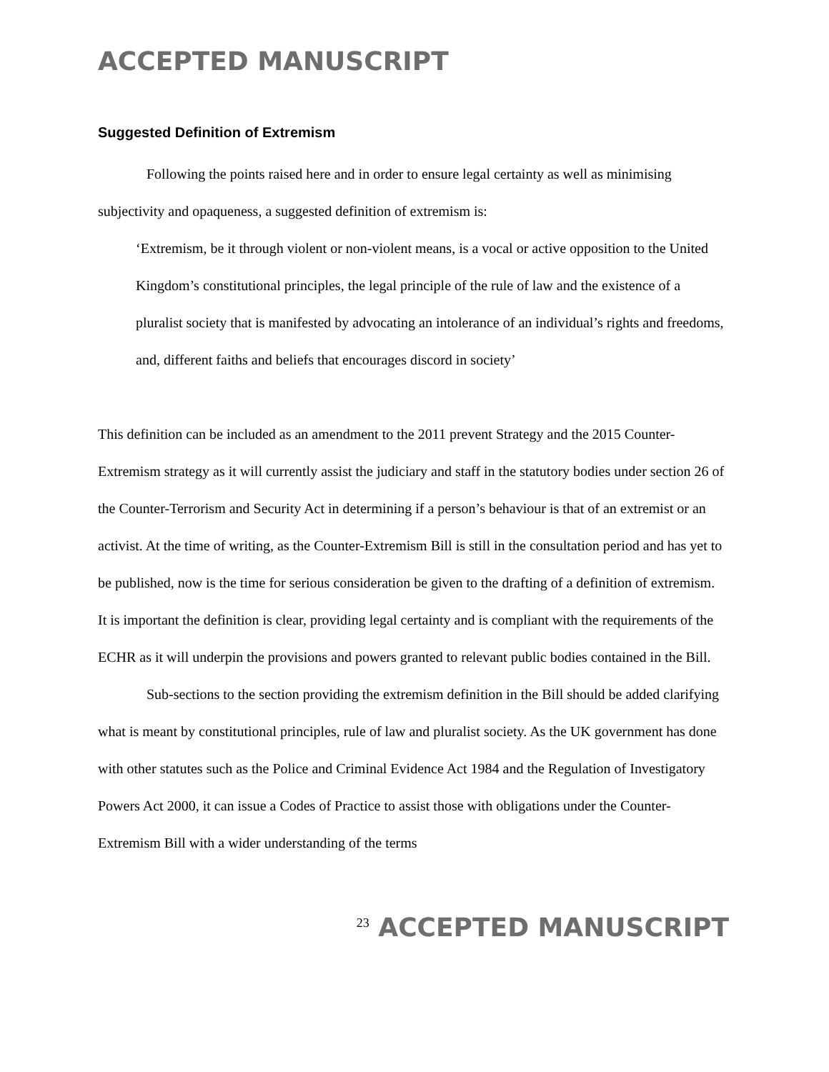ACCEPTED MANUSCRIPT
Suggested Definition of Extremism
Following the points raised here and in order to ensure legal certainty as well as minimising subjectivity and opaqueness, a suggested definition of extremism is:
‘Extremism, be it through violent or non-violent means, is a vocal or active opposition to the United Kingdom’s constitutional principles, the legal principle of the rule of law and the existence of a pluralist society that is manifested by advocating an intolerance of an individual’s rights and freedoms, and, different faiths and beliefs that encourages discord in society’
This definition can be included as an amendment to the 2011 prevent Strategy and the 2015 Counter-Extremism strategy as it will currently assist the judiciary and staff in the statutory bodies under section 26 of the Counter-Terrorism and Security Act in determining if a person’s behaviour is that of an extremist or an activist. At the time of writing, as the Counter-Extremism Bill is still in the consultation period and has yet to be published, now is the time for serious consideration be given to the drafting of a definition of extremism. It is important the definition is clear, providing legal certainty and is compliant with the requirements of the ECHR as it will underpin the provisions and powers granted to relevant public bodies contained in the Bill.
Sub-sections to the section providing the extremism definition in the Bill should be added clarifying what is meant by constitutional principles, rule of law and pluralist society. As the UK government has done with other statutes such as the Police and Criminal Evidence Act 1984 and the Regulation of Investigatory Powers Act 2000, it can issue a Codes of Practice to assist those with obligations under the Counter-Extremism Bill with a wider understanding of the terms
<sup>23</sup> ACCEPTED MANUSCRIPT